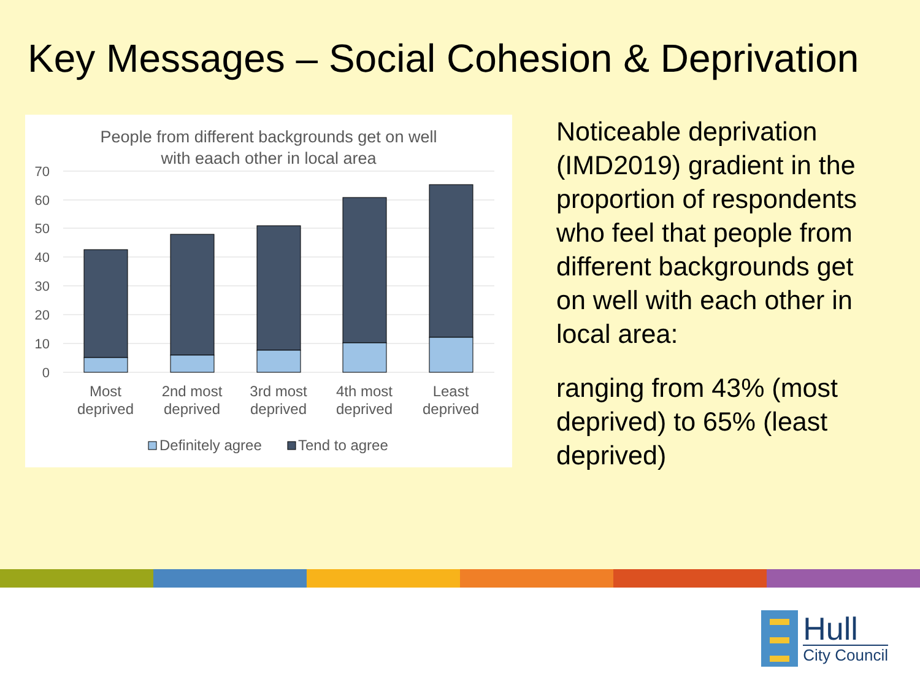Key Messages – Social Cohesion & Deprivation
People from different backgrounds get on well
with eaach other in local area
70
60
50
40
30
20
10
0
Most
deprived
2nd most
deprived
3rd most
deprived
4th most
deprived
Least
deprived
Definitely agree
Tend to agree
Noticeable deprivation (IMD2019) gradient in the proportion of respondents who feel that people from different backgrounds get on well with each other in local area:
ranging from 43% (most deprived) to 65% (least deprived)
Hull
City Council